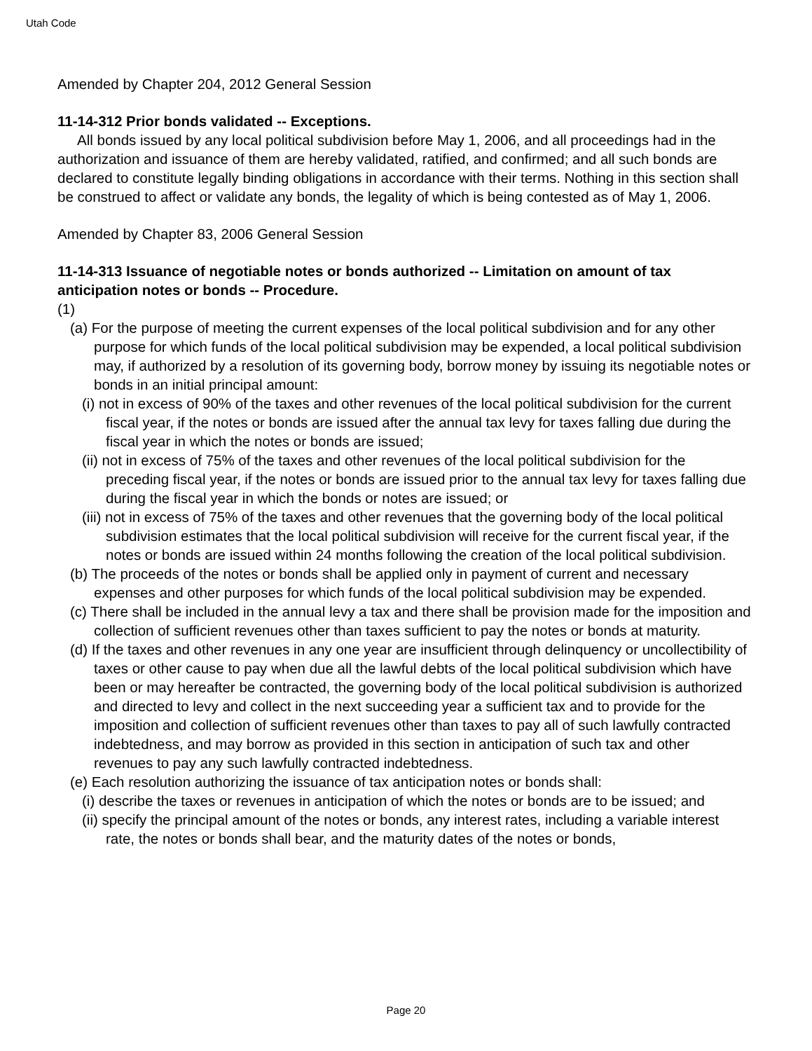Utah Code
Amended by Chapter 204, 2012 General Session
11-14-312 Prior bonds validated -- Exceptions.
All bonds issued by any local political subdivision before May 1, 2006, and all proceedings had in the authorization and issuance of them are hereby validated, ratified, and confirmed; and all such bonds are declared to constitute legally binding obligations in accordance with their terms. Nothing in this section shall be construed to affect or validate any bonds, the legality of which is being contested as of May 1, 2006.
Amended by Chapter 83, 2006 General Session
11-14-313 Issuance of negotiable notes or bonds authorized -- Limitation on amount of tax anticipation notes or bonds -- Procedure.
(1)
(a) For the purpose of meeting the current expenses of the local political subdivision and for any other purpose for which funds of the local political subdivision may be expended, a local political subdivision may, if authorized by a resolution of its governing body, borrow money by issuing its negotiable notes or bonds in an initial principal amount:
(i) not in excess of 90% of the taxes and other revenues of the local political subdivision for the current fiscal year, if the notes or bonds are issued after the annual tax levy for taxes falling due during the fiscal year in which the notes or bonds are issued;
(ii) not in excess of 75% of the taxes and other revenues of the local political subdivision for the preceding fiscal year, if the notes or bonds are issued prior to the annual tax levy for taxes falling due during the fiscal year in which the bonds or notes are issued; or
(iii) not in excess of 75% of the taxes and other revenues that the governing body of the local political subdivision estimates that the local political subdivision will receive for the current fiscal year, if the notes or bonds are issued within 24 months following the creation of the local political subdivision.
(b) The proceeds of the notes or bonds shall be applied only in payment of current and necessary expenses and other purposes for which funds of the local political subdivision may be expended.
(c) There shall be included in the annual levy a tax and there shall be provision made for the imposition and collection of sufficient revenues other than taxes sufficient to pay the notes or bonds at maturity.
(d) If the taxes and other revenues in any one year are insufficient through delinquency or uncollectibility of taxes or other cause to pay when due all the lawful debts of the local political subdivision which have been or may hereafter be contracted, the governing body of the local political subdivision is authorized and directed to levy and collect in the next succeeding year a sufficient tax and to provide for the imposition and collection of sufficient revenues other than taxes to pay all of such lawfully contracted indebtedness, and may borrow as provided in this section in anticipation of such tax and other revenues to pay any such lawfully contracted indebtedness.
(e) Each resolution authorizing the issuance of tax anticipation notes or bonds shall:
(i) describe the taxes or revenues in anticipation of which the notes or bonds are to be issued; and
(ii) specify the principal amount of the notes or bonds, any interest rates, including a variable interest rate, the notes or bonds shall bear, and the maturity dates of the notes or bonds,
Page 20